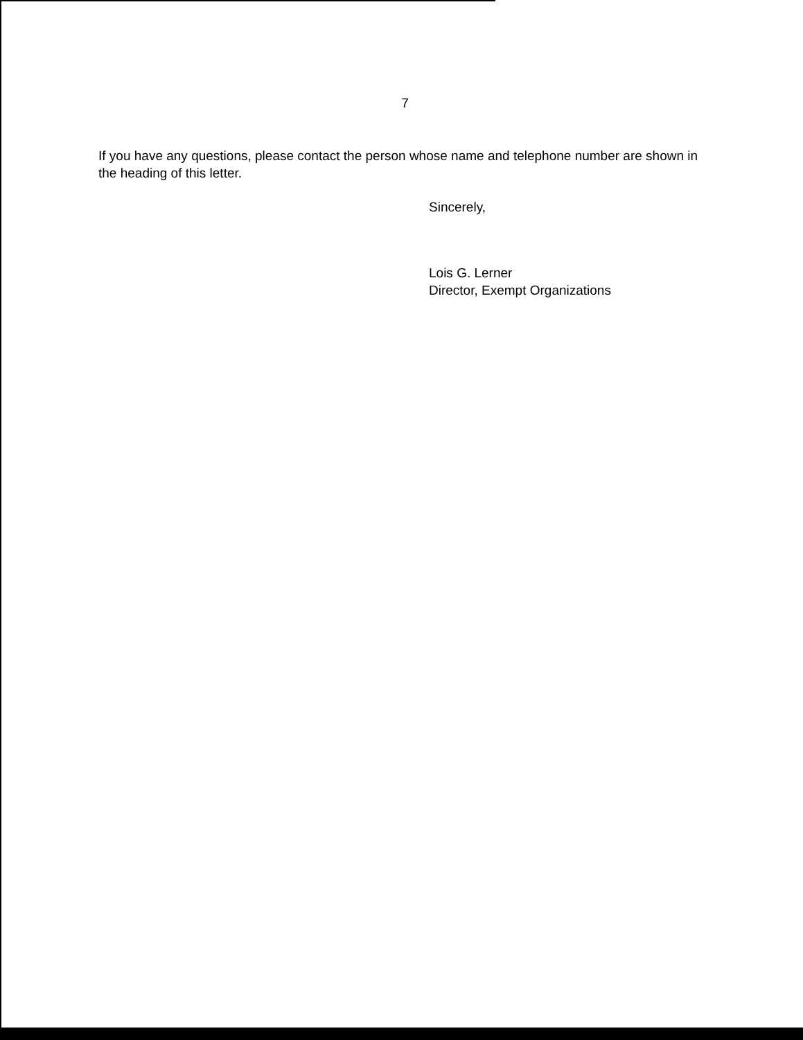7
If you have any questions, please contact the person whose name and telephone number are shown in the heading of this letter.
Sincerely,
Lois G. Lerner
Director, Exempt Organizations